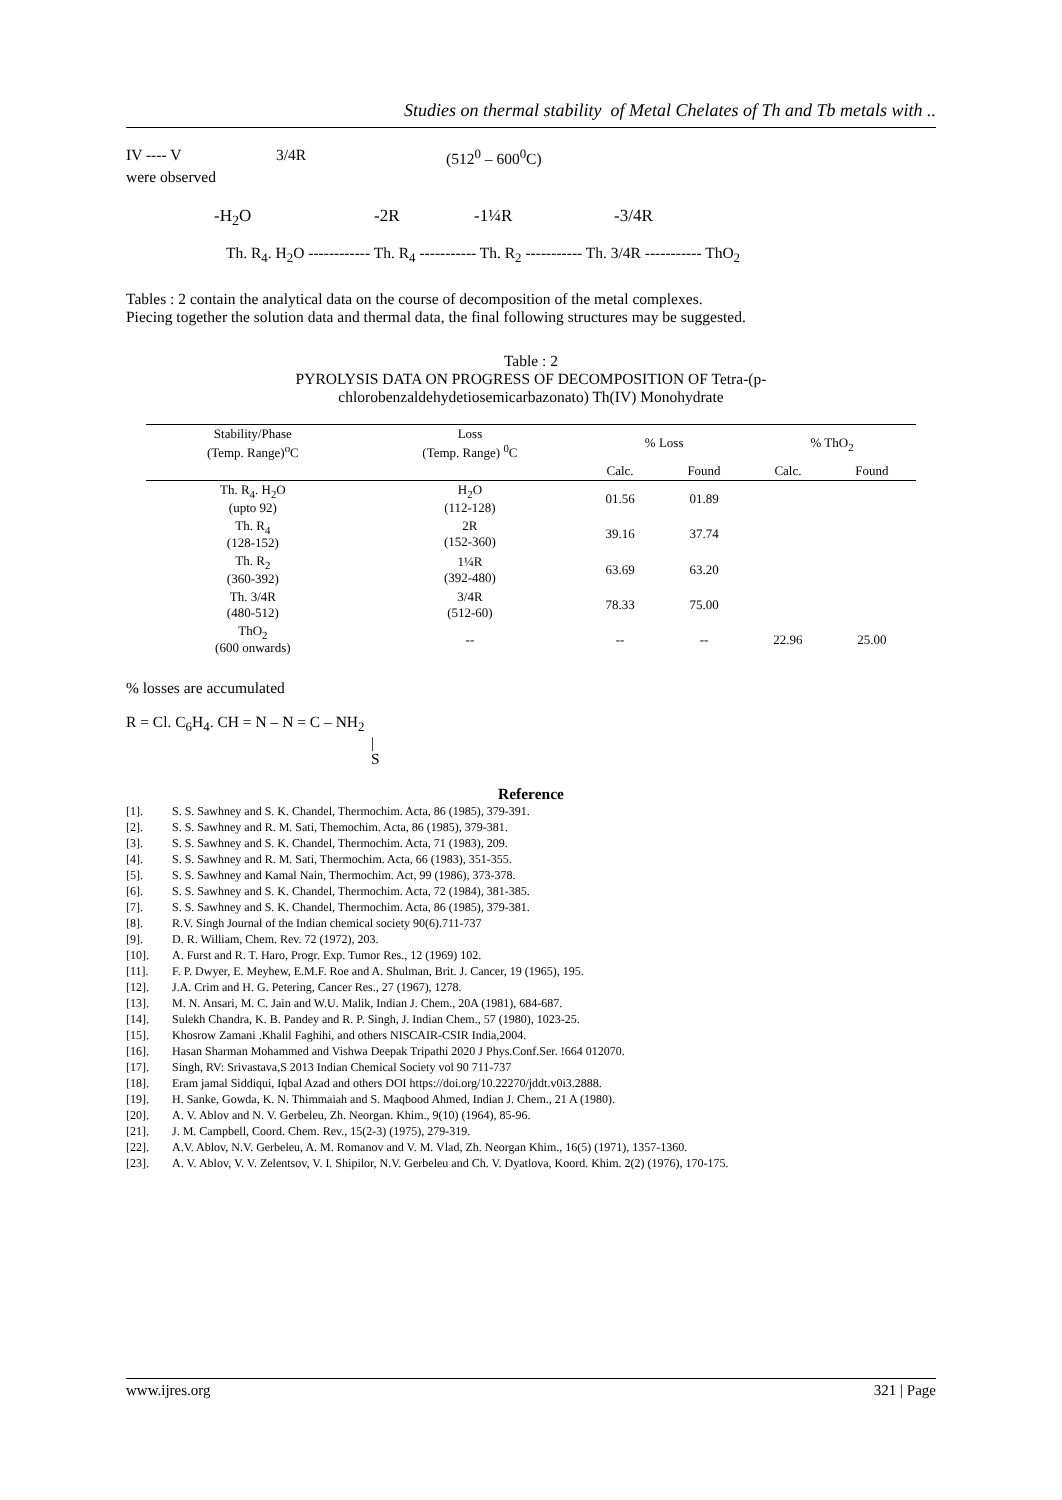Studies on thermal stability of Metal Chelates of Th and Tb metals with ..
IV ---- V 3/4R (512<sup>0</sup> – 600<sup>0</sup>C)
were observed
-H<sub>2</sub>O -2R -1¼R -3/4R
Th. R<sub>4</sub>. H<sub>2</sub>O ------------ Th. R<sub>4</sub> ----------- Th. R<sub>2</sub> ----------- Th. 3/4R ----------- ThO<sub>2</sub>
Tables : 2 contain the analytical data on the course of decomposition of the metal complexes.
Piecing together the solution data and thermal data, the final following structures may be suggested.
Table : 2
PYROLYSIS DATA ON PROGRESS OF DECOMPOSITION OF Tetra-(p-
chlorobenzaldehydetiosemicarbazonato) Th(IV) Monohydrate
| Stability/Phase (Temp. Range)<sup>o</sup>C | Loss (Temp. Range) <sup>0</sup>C | % Loss | | % ThO<sub>2</sub> | |
| --- | --- | --- | --- | --- | --- |
| | | Calc. | Found | Calc. | Found |
| Th. R<sub>4</sub>. H<sub>2</sub>O (upto 92) | H<sub>2</sub>O (112-128) | 01.56 | 01.89 | | |
| Th. R<sub>4</sub> (128-152) | 2R (152-360) | 39.16 | 37.74 | | |
| Th. R<sub>2</sub> (360-392) | 1¼R (392-480) | 63.69 | 63.20 | | |
| Th. 3/4R (480-512) | 3/4R (512-60) | 78.33 | 75.00 | | |
| ThO<sub>2</sub> (600 onwards) | -- | -- | -- | 22.96 | 25.00 |
% losses are accumulated
R = Cl. C<sub>6</sub>H<sub>4</sub>. CH = N – N = C – NH<sub>2</sub>
|
S
Reference
[1]. S. S. Sawhney and S. K. Chandel, Thermochim. Acta, 86 (1985), 379-391.
[2]. S. S. Sawhney and R. M. Sati, Themochim. Acta, 86 (1985), 379-381.
[3]. S. S. Sawhney and S. K. Chandel, Thermochim. Acta, 71 (1983), 209.
[4]. S. S. Sawhney and R. M. Sati, Thermochim. Acta, 66 (1983), 351-355.
[5]. S. S. Sawhney and Kamal Nain, Thermochim. Act, 99 (1986), 373-378.
[6]. S. S. Sawhney and S. K. Chandel, Thermochim. Acta, 72 (1984), 381-385.
[7]. S. S. Sawhney and S. K. Chandel, Thermochim. Acta, 86 (1985), 379-381.
[8]. R.V. Singh Journal of the Indian chemical society 90(6).711-737
[9]. D. R. William, Chem. Rev. 72 (1972), 203.
[10]. A. Furst and R. T. Haro, Progr. Exp. Tumor Res., 12 (1969) 102.
[11]. F. P. Dwyer, E. Meyhew, E.M.F. Roe and A. Shulman, Brit. J. Cancer, 19 (1965), 195.
[12]. J.A. Crim and H. G. Petering, Cancer Res., 27 (1967), 1278.
[13]. M. N. Ansari, M. C. Jain and W.U. Malik, Indian J. Chem., 20A (1981), 684-687.
[14]. Sulekh Chandra, K. B. Pandey and R. P. Singh, J. Indian Chem., 57 (1980), 1023-25.
[15]. Khosrow Zamani .Khalil Faghihi, and others NISCAIR-CSIR India,2004.
[16]. Hasan Sharman Mohammed and Vishwa Deepak Tripathi 2020 J Phys.Conf.Ser. !664 012070.
[17]. Singh, RV: Srivastava,S 2013 Indian Chemical Society vol 90 711-737
[18]. Eram jamal Siddiqui, Iqbal Azad and others DOI https://doi.org/10.22270/jddt.v0i3.2888.
[19]. H. Sanke, Gowda, K. N. Thimmaiah and S. Maqbood Ahmed, Indian J. Chem., 21 A (1980).
[20]. A. V. Ablov and N. V. Gerbeleu, Zh. Neorgan. Khim., 9(10) (1964), 85-96.
[21]. J. M. Campbell, Coord. Chem. Rev., 15(2-3) (1975), 279-319.
[22]. A.V. Ablov, N.V. Gerbeleu, A. M. Romanov and V. M. Vlad, Zh. Neorgan Khim., 16(5) (1971), 1357-1360.
[23]. A. V. Ablov, V. V. Zelentsov, V. I. Shipilor, N.V. Gerbeleu and Ch. V. Dyatlova, Koord. Khim. 2(2) (1976), 170-175.
www.ijres.org 321 | Page